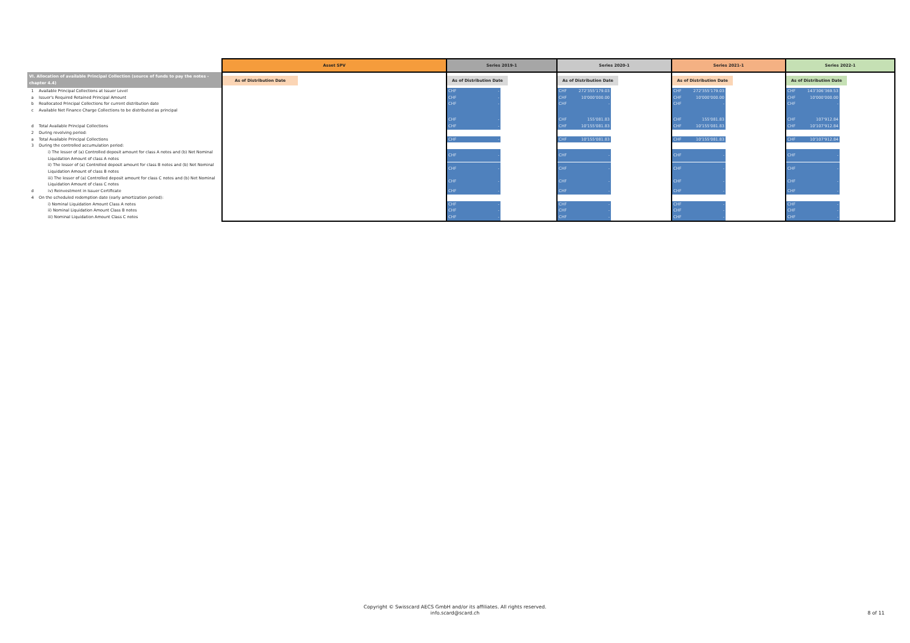| | Asset SPV | Series 2019-1 | Series 2020-1 | Series 2021-1 | Series 2022-1 |
| VI. Allocation of available Principal Collection (source of funds to pay the notes - chapter 4.4) | As of Distribution Date | As of Distribution Date | As of Distribution Date | As of Distribution Date | As of Distribution Date |
| 1 Available Principal Collections at Issuer Level | | CHF - | CHF 272'355'179.03 | CHF 272'355'179.03 | CHF 143'306'369.53 |
| a Issuer's Required Retained Principal Amount | | CHF - | CHF 10'000'000.00 | CHF 10'000'000.00 | CHF 10'000'000.00 |
| b Reallocated Principal Collections for current distribution date | | CHF - | CHF - | CHF - | CHF - |
| c Available Net Finance Charge Collections to be distributed as principal | | CHF - | CHF 155'081.83 | CHF 155'081.83 | CHF 107'912.84 |
| d Total Available Principal Collections | | CHF - | CHF 10'155'081.83 | CHF 10'155'081.83 | CHF 10'107'912.84 |
| 2 During revolving period: | | | | | |
| a Total Available Principal Collections | | CHF - | CHF 10'155'081.83 | CHF 10'155'081.83 | CHF 10'107'912.84 |
| 3 During the controlled accumulation period: | | | | | |
| i) The lesser of (a) Controlled deposit amount for class A notes and (b) Net Nominal Liquidation Amount of class A notes | | CHF - | CHF - | CHF - | CHF - |
| ii) The lesser of (a) Controlled deposit amount for class B notes and (b) Net Nominal Liquidation Amount of class B notes | | CHF - | CHF - | CHF - | CHF - |
| iii) The lesser of (a) Controlled deposit amount for class C notes and (b) Net Nominal Liquidation Amount of class C notes | | CHF - | CHF - | CHF - | CHF - |
| d iv) Reinvestment in Issuer Certificate | | CHF - | CHF - | CHF - | CHF - |
| 4 On the scheduled redemption date (early amortization period): | | | | | |
| i) Nominal Liquidation Amount Class A notes | | CHF - | CHF - | CHF - | CHF - |
| ii) Nominal Liquidation Amount Class B notes | | CHF - | CHF - | CHF - | CHF - |
| iii) Nominal Liquidation Amount Class C notes | | CHF - | CHF - | CHF - | CHF - |
Copyright © Swisscard AECS GmbH and/or its affiliates. All rights reserved.
info.scard@scard.ch
8 of 11